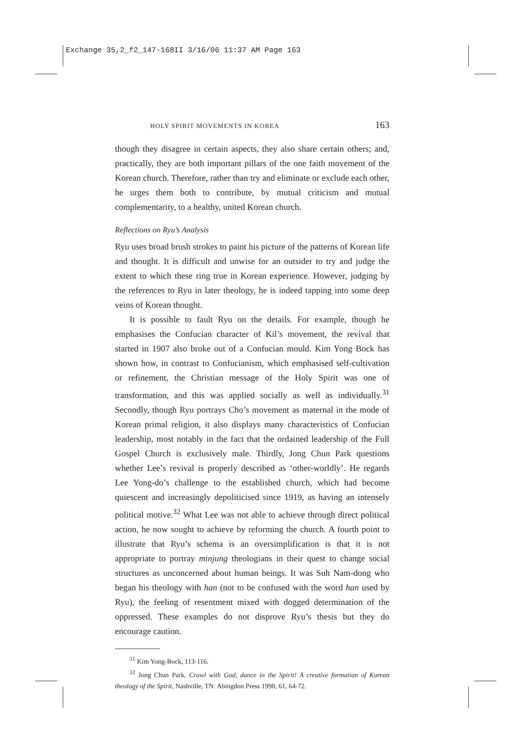Exchange 35,2_f2_147-168II 3/16/06 11:37 AM Page 163
HOLY SPIRIT MOVEMENTS IN KOREA 163
though they disagree in certain aspects, they also share certain others; and, practically, they are both important pillars of the one faith movement of the Korean church. Therefore, rather than try and eliminate or exclude each other, he urges them both to contribute, by mutual criticism and mutual complementarity, to a healthy, united Korean church.
Reflections on Ryu’s Analysis
Ryu uses broad brush strokes to paint his picture of the patterns of Korean life and thought. It is difficult and unwise for an outsider to try and judge the extent to which these ring true in Korean experience. However, judging by the references to Ryu in later theology, he is indeed tapping into some deep veins of Korean thought.
It is possible to fault Ryu on the details. For example, though he emphasises the Confucian character of Kil’s movement, the revival that started in 1907 also broke out of a Confucian mould. Kim Yong Bock has shown how, in contrast to Confucianism, which emphasised self-cultivation or refinement, the Christian message of the Holy Spirit was one of transformation, and this was applied socially as well as individually.<sup>31</sup> Secondly, though Ryu portrays Cho’s movement as maternal in the mode of Korean primal religion, it also displays many characteristics of Confucian leadership, most notably in the fact that the ordained leadership of the Full Gospel Church is exclusively male. Thirdly, Jong Chun Park questions whether Lee’s revival is properly described as ‘other-worldly’. He regards Lee Yong-do’s challenge to the established church, which had become quiescent and increasingly depoliticised since 1919, as having an intensely political motive.<sup>32</sup> What Lee was not able to achieve through direct political action, he now sought to achieve by reforming the church. A fourth point to illustrate that Ryu’s schema is an oversimplification is that it is not appropriate to portray minjung theologians in their quest to change social structures as unconcerned about human beings. It was Suh Nam-dong who began his theology with han (not to be confused with the word han used by Ryu), the feeling of resentment mixed with dogged determination of the oppressed. These examples do not disprove Ryu’s thesis but they do encourage caution.
<sup>31</sup> Kim Yong-Bock, 113-116.
<sup>32</sup> Jong Chun Park, Crawl with God, dance in the Spirit! A creative formation of Korean theology of the Spirit, Nashville, TN: Abingdon Press 1998, 61, 64-72.